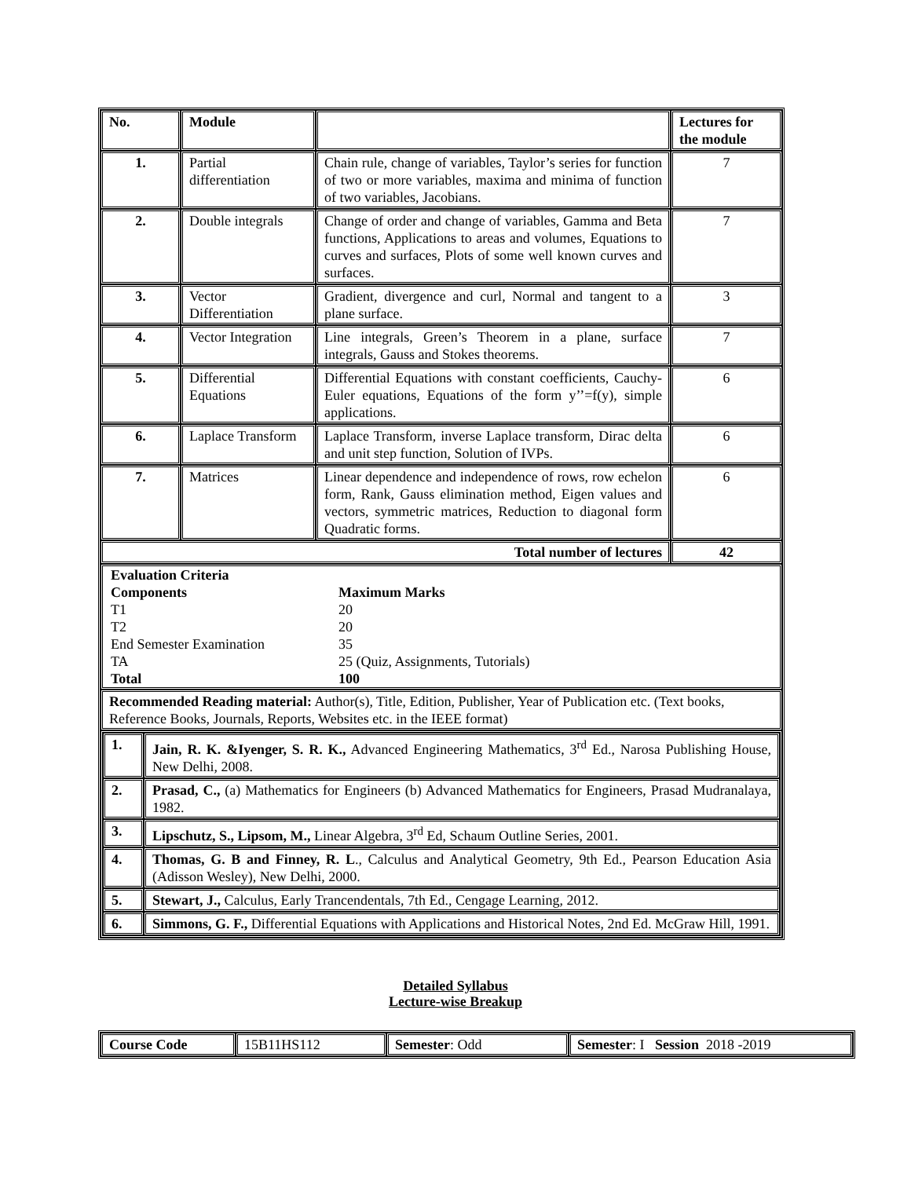| No. | Module | | Lectures for the module |
| --- | --- | --- | --- |
| 1. | Partial differentiation | Chain rule, change of variables, Taylor’s series for function of two or more variables, maxima and minima of function of two variables, Jacobians. | 7 |
| 2. | Double integrals | Change of order and change of variables, Gamma and Beta functions, Applications to areas and volumes, Equations to curves and surfaces, Plots of some well known curves and surfaces. | 7 |
| 3. | Vector Differentiation | Gradient, divergence and curl, Normal and tangent to a plane surface. | 3 |
| 4. | Vector Integration | Line integrals, Green’s Theorem in a plane, surface integrals, Gauss and Stokes theorems. | 7 |
| 5. | Differential Equations | Differential Equations with constant coefficients, Cauchy-Euler equations, Equations of the form y’’=f(y), simple applications. | 6 |
| 6. | Laplace Transform | Laplace Transform, inverse Laplace transform, Dirac delta and unit step function, Solution of IVPs. | 6 |
| 7. | Matrices | Linear dependence and independence of rows, row echelon form, Rank, Gauss elimination method, Eigen values and vectors, symmetric matrices, Reduction to diagonal form Quadratic forms. | 6 |
| Total number of lectures | | | 42 |
| / Evaluation Criteria / / / Components / Maximum Marks / / T1 / 20 / / T2 / 20 / / End Semester Examination / 35 / / TA / 25 (Quiz, Assignments, Tutorials) / / Total / 100 / | | | |
| Recommended Reading material: Author(s), Title, Edition, Publisher, Year of Publication etc. (Text books, Reference Books, Journals, Reports, Websites etc. in the IEEE format) | | | |
| / 1. / Jain, R. K. &Iyenger, S. R. K., Advanced Engineering Mathematics, 3<sup>rd</sup> Ed., Narosa Publishing House, New Delhi, 2008. / / 2. / Prasad, C., (a) Mathematics for Engineers (b) Advanced Mathematics for Engineers, Prasad Mudranalaya, 1982. / / 3. / Lipschutz, S., Lipsom, M., Linear Algebra, 3<sup>rd</sup> Ed, Schaum Outline Series, 2001. / / 4. / Thomas, G. B and Finney, R. L ., Calculus and Analytical Geometry, 9th Ed., Pearson Education Asia (Adisson Wesley), New Delhi, 2000. / / 5. / Stewart, J., Calculus, Early Trancendentals, 7th Ed., Cengage Learning, 2012. / / 6. / Simmons, G. F., Differential Equations with Applications and Historical Notes, 2nd Ed. McGraw Hill, 1991. / | | | |
Detailed Syllabus
Lecture-wise Breakup
| Course Code | 15B11HS112 | Semester : Odd | Semester : I Session 2018 -2019 |